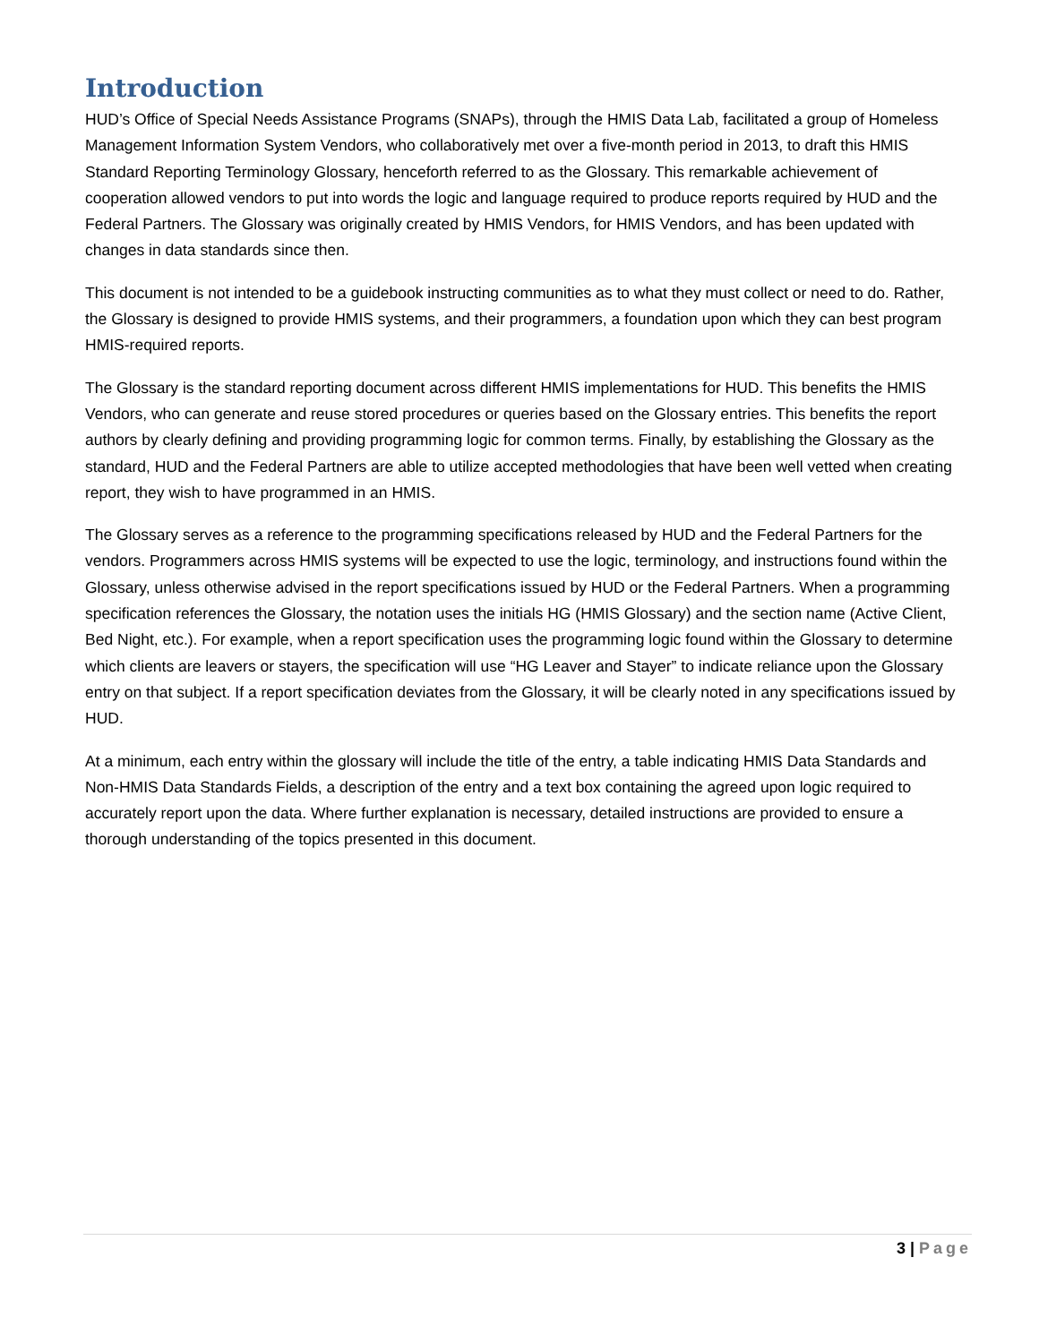Introduction
HUD’s Office of Special Needs Assistance Programs (SNAPs), through the HMIS Data Lab, facilitated a group of Homeless Management Information System Vendors, who collaboratively met over a five-month period in 2013, to draft this HMIS Standard Reporting Terminology Glossary, henceforth referred to as the Glossary. This remarkable achievement of cooperation allowed vendors to put into words the logic and language required to produce reports required by HUD and the Federal Partners. The Glossary was originally created by HMIS Vendors, for HMIS Vendors, and has been updated with changes in data standards since then.
This document is not intended to be a guidebook instructing communities as to what they must collect or need to do. Rather, the Glossary is designed to provide HMIS systems, and their programmers, a foundation upon which they can best program HMIS-required reports.
The Glossary is the standard reporting document across different HMIS implementations for HUD. This benefits the HMIS Vendors, who can generate and reuse stored procedures or queries based on the Glossary entries. This benefits the report authors by clearly defining and providing programming logic for common terms. Finally, by establishing the Glossary as the standard, HUD and the Federal Partners are able to utilize accepted methodologies that have been well vetted when creating report, they wish to have programmed in an HMIS.
The Glossary serves as a reference to the programming specifications released by HUD and the Federal Partners for the vendors. Programmers across HMIS systems will be expected to use the logic, terminology, and instructions found within the Glossary, unless otherwise advised in the report specifications issued by HUD or the Federal Partners. When a programming specification references the Glossary, the notation uses the initials HG (HMIS Glossary) and the section name (Active Client, Bed Night, etc.). For example, when a report specification uses the programming logic found within the Glossary to determine which clients are leavers or stayers, the specification will use “HG Leaver and Stayer” to indicate reliance upon the Glossary entry on that subject. If a report specification deviates from the Glossary, it will be clearly noted in any specifications issued by HUD.
At a minimum, each entry within the glossary will include the title of the entry, a table indicating HMIS Data Standards and Non-HMIS Data Standards Fields, a description of the entry and a text box containing the agreed upon logic required to accurately report upon the data. Where further explanation is necessary, detailed instructions are provided to ensure a thorough understanding of the topics presented in this document.
3 | Page